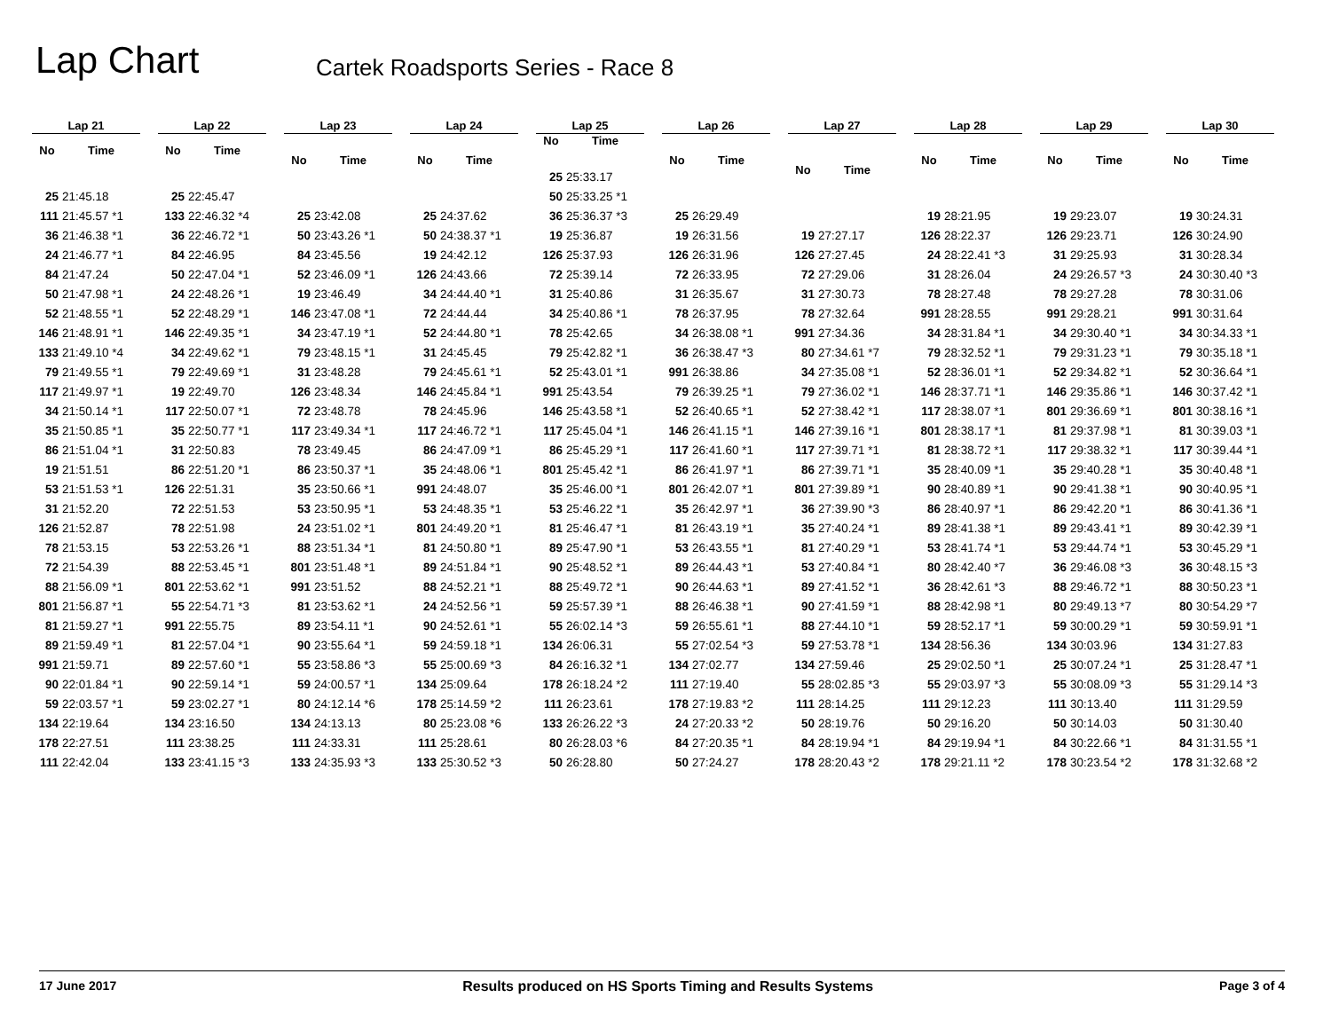Lap Chart
Cartek Roadsports Series - Race 8
| Lap 21 | |
| --- | --- |
| No | Time |
| 25 | 21:45.18 |
| 111 | 21:45.57 *1 |
| 36 | 21:46.38 *1 |
| 24 | 21:46.77 *1 |
| 84 | 21:47.24 |
| 50 | 21:47.98 *1 |
| 52 | 21:48.55 *1 |
| 146 | 21:48.91 *1 |
| 133 | 21:49.10 *4 |
| 79 | 21:49.55 *1 |
| 117 | 21:49.97 *1 |
| 34 | 21:50.14 *1 |
| 35 | 21:50.85 *1 |
| 86 | 21:51.04 *1 |
| 19 | 21:51.51 |
| 53 | 21:51.53 *1 |
| 31 | 21:52.20 |
| 126 | 21:52.87 |
| 78 | 21:53.15 |
| 72 | 21:54.39 |
| 88 | 21:56.09 *1 |
| 801 | 21:56.87 *1 |
| 81 | 21:59.27 *1 |
| 89 | 21:59.49 *1 |
| 991 | 21:59.71 |
| 90 | 22:01.84 *1 |
| 59 | 22:03.57 *1 |
| 134 | 22:19.64 |
| 178 | 22:27.51 |
| 111 | 22:42.04 |
| Lap 22 | |
| --- | --- |
| No | Time |
| 25 | 22:45.47 |
| 133 | 22:46.32 *4 |
| 36 | 22:46.72 *1 |
| 84 | 22:46.95 |
| 50 | 22:47.04 *1 |
| 24 | 22:48.26 *1 |
| 52 | 22:48.29 *1 |
| 146 | 22:49.35 *1 |
| 34 | 22:49.62 *1 |
| 79 | 22:49.69 *1 |
| 19 | 22:49.70 |
| 117 | 22:50.07 *1 |
| 35 | 22:50.77 *1 |
| 31 | 22:50.83 |
| 86 | 22:51.20 *1 |
| 126 | 22:51.31 |
| 72 | 22:51.53 |
| 78 | 22:51.98 |
| 53 | 22:53.26 *1 |
| 88 | 22:53.45 *1 |
| 801 | 22:53.62 *1 |
| 55 | 22:54.71 *3 |
| 991 | 22:55.75 |
| 81 | 22:57.04 *1 |
| 89 | 22:57.60 *1 |
| 90 | 22:59.14 *1 |
| 59 | 23:02.27 *1 |
| 134 | 23:16.50 |
| 111 | 23:38.25 |
| 133 | 23:41.15 *3 |
| Lap 23 | |
| --- | --- |
| No | Time |
| 25 | 23:42.08 |
| 50 | 23:43.26 *1 |
| 84 | 23:45.56 |
| 52 | 23:46.09 *1 |
| 19 | 23:46.49 |
| 146 | 23:47.08 *1 |
| 34 | 23:47.19 *1 |
| 79 | 23:48.15 *1 |
| 31 | 23:48.28 |
| 126 | 23:48.34 |
| 72 | 23:48.78 |
| 117 | 23:49.34 *1 |
| 78 | 23:49.45 |
| 86 | 23:50.37 *1 |
| 35 | 23:50.66 *1 |
| 53 | 23:50.95 *1 |
| 24 | 23:51.02 *1 |
| 88 | 23:51.34 *1 |
| 801 | 23:51.48 *1 |
| 991 | 23:51.52 |
| 81 | 23:53.62 *1 |
| 89 | 23:54.11 *1 |
| 90 | 23:55.64 *1 |
| 55 | 23:58.86 *3 |
| 59 | 24:00.57 *1 |
| 80 | 24:12.14 *6 |
| 134 | 24:13.13 |
| 111 | 24:33.31 |
| 133 | 24:35.93 *3 |
| Lap 24 | |
| --- | --- |
| No | Time |
| 25 | 24:37.62 |
| 50 | 24:38.37 *1 |
| 19 | 24:42.12 |
| 126 | 24:43.66 |
| 34 | 24:44.40 *1 |
| 72 | 24:44.44 |
| 52 | 24:44.80 *1 |
| 31 | 24:45.45 |
| 79 | 24:45.61 *1 |
| 146 | 24:45.84 *1 |
| 78 | 24:45.96 |
| 117 | 24:46.72 *1 |
| 86 | 24:47.09 *1 |
| 35 | 24:48.06 *1 |
| 991 | 24:48.07 |
| 53 | 24:48.35 *1 |
| 801 | 24:49.20 *1 |
| 81 | 24:50.80 *1 |
| 89 | 24:51.84 *1 |
| 88 | 24:52.21 *1 |
| 24 | 24:52.56 *1 |
| 90 | 24:52.61 *1 |
| 59 | 24:59.18 *1 |
| 55 | 25:00.69 *3 |
| 134 | 25:09.64 |
| 178 | 25:14.59 *2 |
| 80 | 25:23.08 *6 |
| 111 | 25:28.61 |
| 133 | 25:30.52 *3 |
| Lap 25 | |
| --- | --- |
| No | Time |
| 25 | 25:33.17 |
| 50 | 25:33.25 *1 |
| 36 | 25:36.37 *3 |
| 19 | 25:36.87 |
| 126 | 25:37.93 |
| 72 | 25:39.14 |
| 31 | 25:40.86 |
| 34 | 25:40.86 *1 |
| 78 | 25:42.65 |
| 79 | 25:42.82 *1 |
| 52 | 25:43.01 *1 |
| 991 | 25:43.54 |
| 146 | 25:43.58 *1 |
| 117 | 25:45.04 *1 |
| 86 | 25:45.29 *1 |
| 801 | 25:45.42 *1 |
| 35 | 25:46.00 *1 |
| 53 | 25:46.22 *1 |
| 81 | 25:46.47 *1 |
| 89 | 25:47.90 *1 |
| 90 | 25:48.52 *1 |
| 88 | 25:49.72 *1 |
| 59 | 25:57.39 *1 |
| 55 | 26:02.14 *3 |
| 134 | 26:06.31 |
| 84 | 26:16.32 *1 |
| 178 | 26:18.24 *2 |
| 111 | 26:23.61 |
| 133 | 26:26.22 *3 |
| 80 | 26:28.03 *6 |
| 50 | 26:28.80 |
| Lap 26 | |
| --- | --- |
| No | Time |
| 25 | 26:29.49 |
| 19 | 26:31.56 |
| 126 | 26:31.96 |
| 72 | 26:33.95 |
| 31 | 26:35.67 |
| 78 | 26:37.95 |
| 34 | 26:38.08 *1 |
| 36 | 26:38.47 *3 |
| 991 | 26:38.86 |
| 79 | 26:39.25 *1 |
| 52 | 26:40.65 *1 |
| 146 | 26:41.15 *1 |
| 117 | 26:41.60 *1 |
| 86 | 26:41.97 *1 |
| 801 | 26:42.07 *1 |
| 35 | 26:42.97 *1 |
| 81 | 26:43.19 *1 |
| 53 | 26:43.55 *1 |
| 89 | 26:44.43 *1 |
| 90 | 26:44.63 *1 |
| 88 | 26:46.38 *1 |
| 59 | 26:55.61 *1 |
| 55 | 27:02.54 *3 |
| 134 | 27:02.77 |
| 111 | 27:19.40 |
| 178 | 27:19.83 *2 |
| 24 | 27:20.33 *2 |
| 84 | 27:20.35 *1 |
| 50 | 27:24.27 |
| Lap 27 | |
| --- | --- |
| No | Time |
| 19 | 27:27.17 |
| 126 | 27:27.45 |
| 72 | 27:29.06 |
| 31 | 27:30.73 |
| 78 | 27:32.64 |
| 991 | 27:34.36 |
| 80 | 27:34.61 *7 |
| 34 | 27:35.08 *1 |
| 79 | 27:36.02 *1 |
| 52 | 27:38.42 *1 |
| 146 | 27:39.16 *1 |
| 117 | 27:39.71 *1 |
| 86 | 27:39.71 *1 |
| 801 | 27:39.89 *1 |
| 36 | 27:39.90 *3 |
| 35 | 27:40.24 *1 |
| 81 | 27:40.29 *1 |
| 53 | 27:40.84 *1 |
| 89 | 27:41.52 *1 |
| 90 | 27:41.59 *1 |
| 88 | 27:44.10 *1 |
| 59 | 27:53.78 *1 |
| 134 | 27:59.46 |
| 55 | 28:02.85 *3 |
| 111 | 28:14.25 |
| 50 | 28:19.76 |
| 84 | 28:19.94 *1 |
| 178 | 28:20.43 *2 |
| Lap 28 | |
| --- | --- |
| No | Time |
| 19 | 28:21.95 |
| 126 | 28:22.37 |
| 24 | 28:22.41 *3 |
| 31 | 28:26.04 |
| 78 | 28:27.48 |
| 991 | 28:28.55 |
| 34 | 28:31.84 *1 |
| 79 | 28:32.52 *1 |
| 52 | 28:36.01 *1 |
| 146 | 28:37.71 *1 |
| 117 | 28:38.07 *1 |
| 801 | 28:38.17 *1 |
| 81 | 28:38.72 *1 |
| 35 | 28:40.09 *1 |
| 90 | 28:40.89 *1 |
| 86 | 28:40.97 *1 |
| 89 | 28:41.38 *1 |
| 53 | 28:41.74 *1 |
| 80 | 28:42.40 *7 |
| 36 | 28:42.61 *3 |
| 88 | 28:42.98 *1 |
| 59 | 28:52.17 *1 |
| 134 | 28:56.36 |
| 25 | 29:02.50 *1 |
| 55 | 29:03.97 *3 |
| 111 | 29:12.23 |
| 50 | 29:16.20 |
| 84 | 29:19.94 *1 |
| 178 | 29:21.11 *2 |
| Lap 29 | |
| --- | --- |
| No | Time |
| 19 | 29:23.07 |
| 126 | 29:23.71 |
| 31 | 29:25.93 |
| 24 | 29:26.57 *3 |
| 78 | 29:27.28 |
| 991 | 29:28.21 |
| 34 | 29:30.40 *1 |
| 79 | 29:31.23 *1 |
| 52 | 29:34.82 *1 |
| 146 | 29:35.86 *1 |
| 801 | 29:36.69 *1 |
| 81 | 29:37.98 *1 |
| 117 | 29:38.32 *1 |
| 35 | 29:40.28 *1 |
| 90 | 29:41.38 *1 |
| 86 | 29:42.20 *1 |
| 89 | 29:43.41 *1 |
| 53 | 29:44.74 *1 |
| 36 | 29:46.08 *3 |
| 88 | 29:46.72 *1 |
| 80 | 29:49.13 *7 |
| 59 | 30:00.29 *1 |
| 134 | 30:03.96 |
| 25 | 30:07.24 *1 |
| 55 | 30:08.09 *3 |
| 111 | 30:13.40 |
| 50 | 30:14.03 |
| 84 | 30:22.66 *1 |
| 178 | 30:23.54 *2 |
| Lap 30 | |
| --- | --- |
| No | Time |
| 19 | 30:24.31 |
| 126 | 30:24.90 |
| 31 | 30:28.34 |
| 24 | 30:30.40 *3 |
| 78 | 30:31.06 |
| 991 | 30:31.64 |
| 34 | 30:34.33 *1 |
| 79 | 30:35.18 *1 |
| 52 | 30:36.64 *1 |
| 146 | 30:37.42 *1 |
| 801 | 30:38.16 *1 |
| 81 | 30:39.03 *1 |
| 117 | 30:39.44 *1 |
| 35 | 30:40.48 *1 |
| 90 | 30:40.95 *1 |
| 86 | 30:41.36 *1 |
| 89 | 30:42.39 *1 |
| 53 | 30:45.29 *1 |
| 36 | 30:48.15 *3 |
| 88 | 30:50.23 *1 |
| 80 | 30:54.29 *7 |
| 59 | 30:59.91 *1 |
| 134 | 31:27.83 |
| 25 | 31:28.47 *1 |
| 55 | 31:29.14 *3 |
| 111 | 31:29.59 |
| 50 | 31:30.40 |
| 84 | 31:31.55 *1 |
| 178 | 31:32.68 *2 |
17 June 2017 Results produced on HS Sports Timing and Results Systems Page 3 of 4